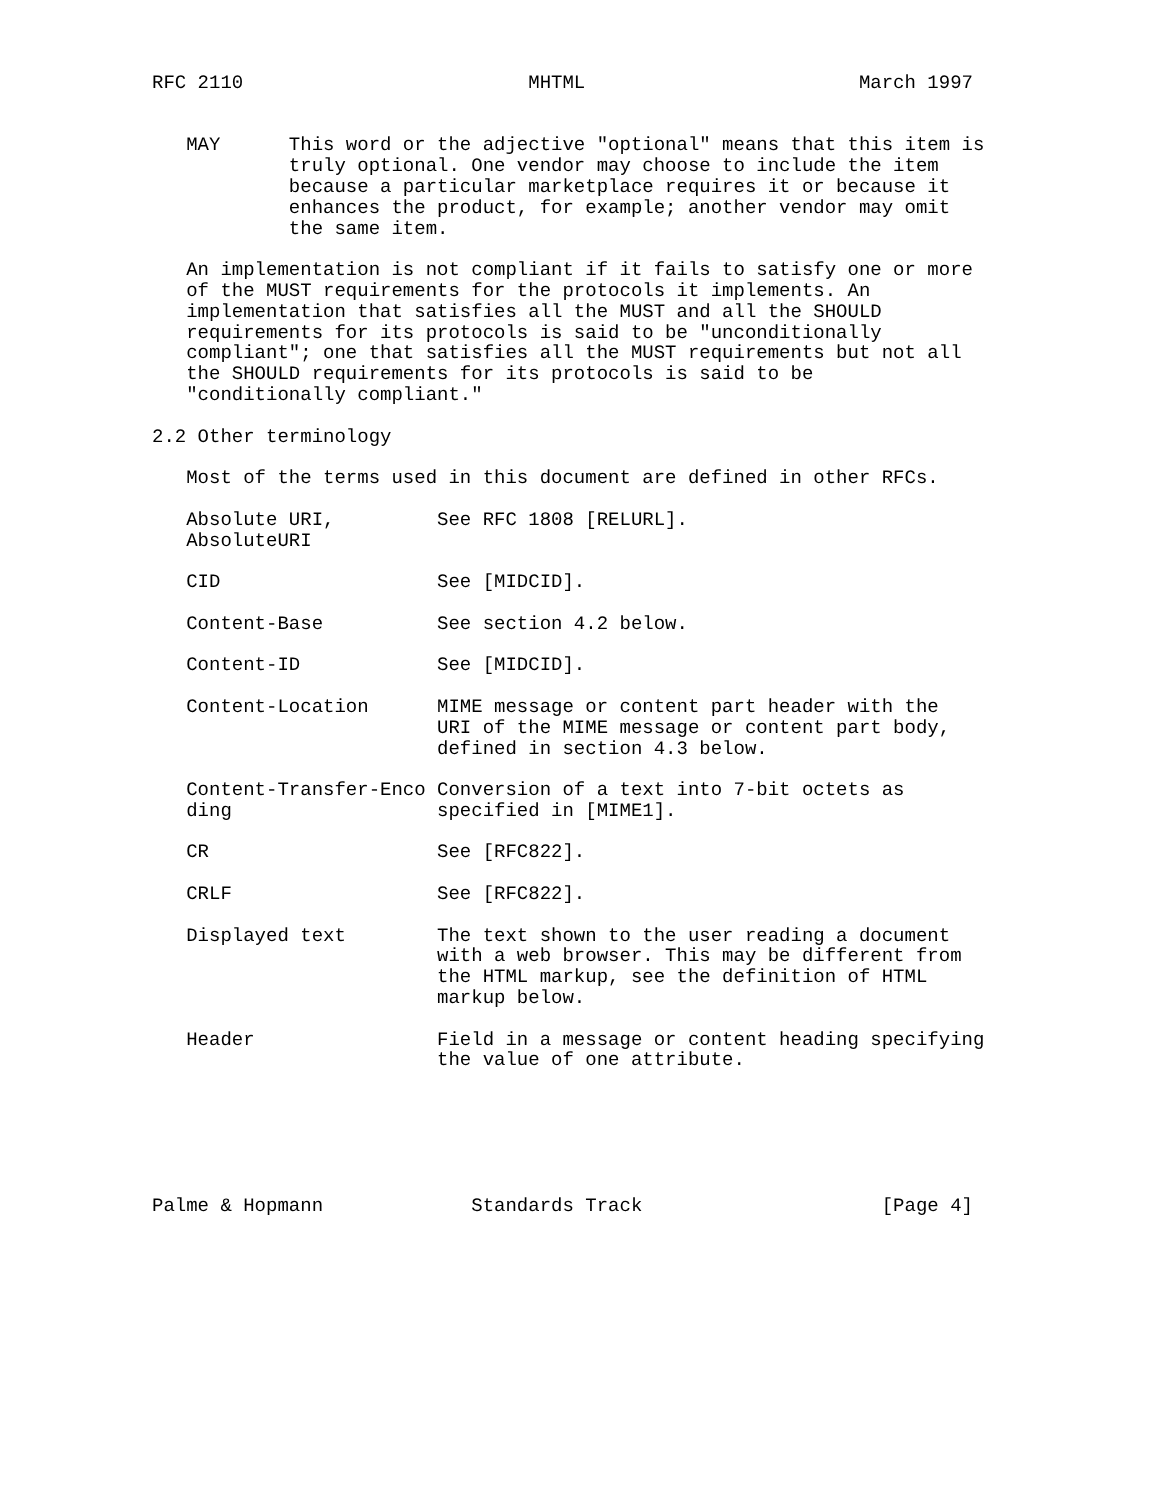RFC 2110                         MHTML                        March 1997


   MAY      This word or the adjective "optional" means that this item is
            truly optional. One vendor may choose to include the item
            because a particular marketplace requires it or because it
            enhances the product, for example; another vendor may omit
            the same item.

   An implementation is not compliant if it fails to satisfy one or more
   of the MUST requirements for the protocols it implements. An
   implementation that satisfies all the MUST and all the SHOULD
   requirements for its protocols is said to be "unconditionally
   compliant"; one that satisfies all the MUST requirements but not all
   the SHOULD requirements for its protocols is said to be
   "conditionally compliant."

2.2 Other terminology

   Most of the terms used in this document are defined in other RFCs.

   Absolute URI,         See RFC 1808 [RELURL].
   AbsoluteURI

   CID                   See [MIDCID].

   Content-Base          See section 4.2 below.

   Content-ID            See [MIDCID].

   Content-Location      MIME message or content part header with the
                         URI of the MIME message or content part body,
                         defined in section 4.3 below.

   Content-Transfer-Enco Conversion of a text into 7-bit octets as
   ding                  specified in [MIME1].

   CR                    See [RFC822].

   CRLF                  See [RFC822].

   Displayed text        The text shown to the user reading a document
                         with a web browser. This may be different from
                         the HTML markup, see the definition of HTML
                         markup below.

   Header                Field in a message or content heading specifying
                         the value of one attribute.






Palme & Hopmann             Standards Track                     [Page 4]